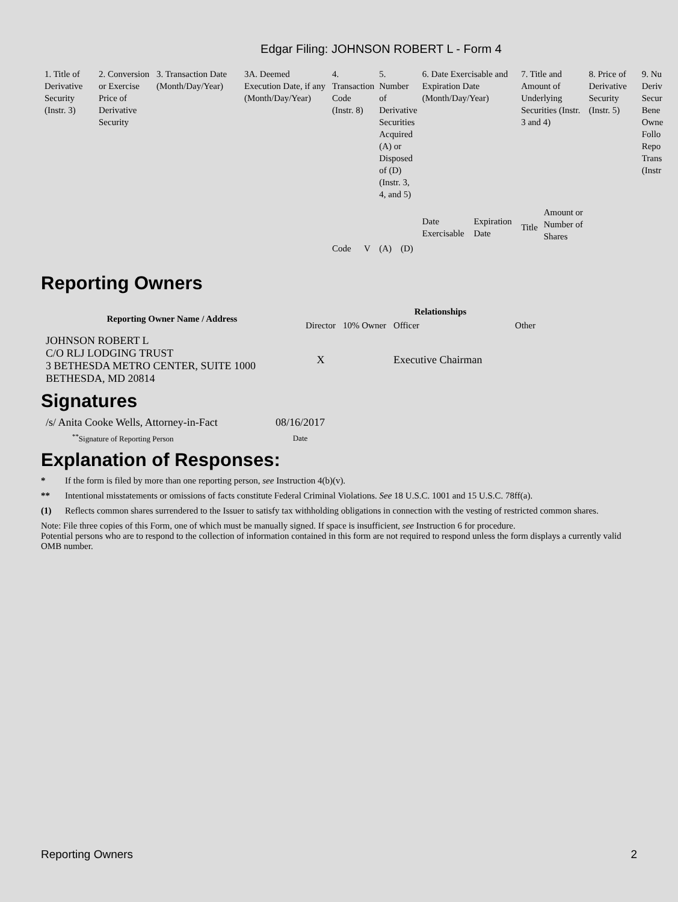Edgar Filing: JOHNSON ROBERT L - Form 4
| 1. Title of Derivative Security (Instr. 3) | 2. Conversion or Exercise Price of Derivative Security | 3. Transaction Date (Month/Day/Year) | 3A. Deemed Execution Date, if any (Month/Day/Year) | 4. Transaction Code (Instr. 8) | | 5. Number of Derivative Securities Acquired (A) or Disposed of (D) (Instr. 3, 4, and 5) | | 6. Date Exercisable and Expiration Date (Month/Day/Year) | | 7. Title and Amount of Underlying Securities (Instr. 3 and 4) | | 8. Price of Derivative Security (Instr. 5) | 9. Nu Deriv Secur Bene Owne Follo Repo Trans (Instr |
| | | | | | | | | Date Exercisable | Expiration Date | Title | Amount or Number of Shares | | |
| | | | | Code | V | (A) | (D) | | | | | | |
Reporting Owners
| Reporting Owner Name / Address | Relationships | | | |
| --- | --- | --- | --- | --- |
| | Director | 10% Owner | Officer | Other |
| JOHNSON ROBERT L C/O RLJ LODGING TRUST 3 BETHESDA METRO CENTER, SUITE 1000 BETHESDA, MD 20814 | X | | Executive Chairman | |
Signatures
| /s/ Anita Cooke Wells, Attorney-in-Fact | 08/16/2017 |
| <sup>**</sup> Signature of Reporting Person | Date |
Explanation of Responses:
* If the form is filed by more than one reporting person, see Instruction 4(b)(v).
** Intentional misstatements or omissions of facts constitute Federal Criminal Violations. See 18 U.S.C. 1001 and 15 U.S.C. 78ff(a).
(1) Reflects common shares surrendered to the Issuer to satisfy tax withholding obligations in connection with the vesting of restricted common shares.
Note: File three copies of this Form, one of which must be manually signed. If space is insufficient, see Instruction 6 for procedure.
Potential persons who are to respond to the collection of information contained in this form are not required to respond unless the form displays a currently valid OMB number.
Reporting Owners 2